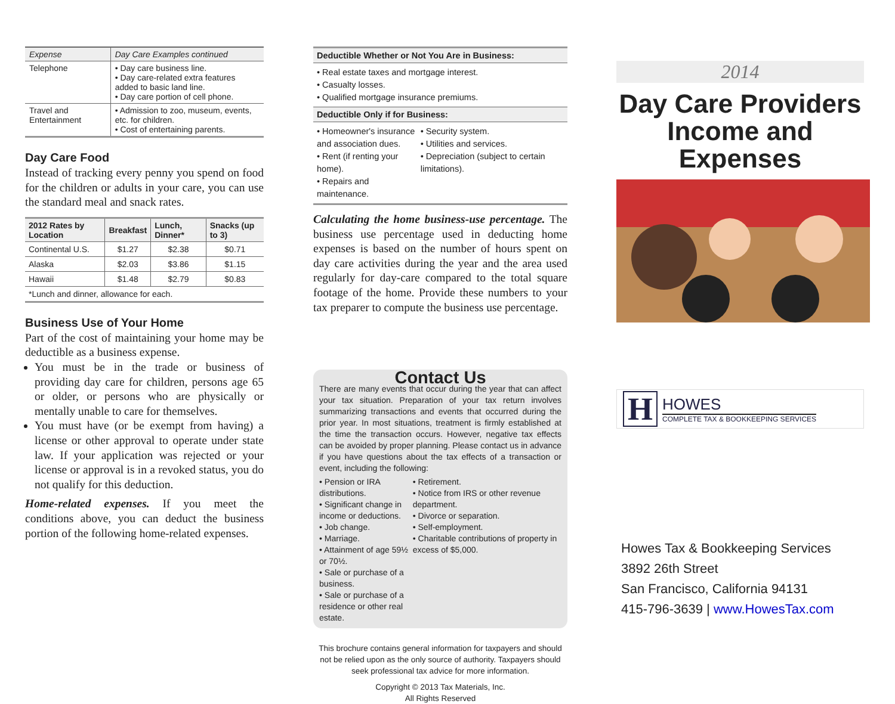| Expense | Day Care Examples continued |
| --- | --- |
| Telephone | • Day care business line. • Day care-related extra features added to basic land line. • Day care portion of cell phone. |
| Travel and Entertainment | • Admission to zoo, museum, events, etc. for children. • Cost of entertaining parents. |
Day Care Food
Instead of tracking every penny you spend on food for the children or adults in your care, you can use the standard meal and snack rates.
| 2012 Rates by Location | Breakfast | Lunch, Dinner* | Snacks (up to 3) |
| --- | --- | --- | --- |
| Continental U.S. | $1.27 | $2.38 | $0.71 |
| Alaska | $2.03 | $3.86 | $1.15 |
| Hawaii | $1.48 | $2.79 | $0.83 |
| *Lunch and dinner, allowance for each. | | | |
Business Use of Your Home
Part of the cost of maintaining your home may be deductible as a business expense.
You must be in the trade or business of providing day care for children, persons age 65 or older, or persons who are physically or mentally unable to care for themselves.
You must have (or be exempt from having) a license or other approval to operate under state law. If your application was rejected or your license or approval is in a revoked status, you do not qualify for this deduction.
Home-related expenses. If you meet the conditions above, you can deduct the business portion of the following home-related expenses.
Deductible Whether or Not You Are in Business:
• Real estate taxes and mortgage interest.
• Casualty losses.
• Qualified mortgage insurance premiums.
Deductible Only if for Business:
• Homeowner's insurance and association dues.
• Rent (if renting your home).
• Repairs and maintenance.
• Security system.
• Utilities and services.
• Depreciation (subject to certain limitations).
Calculating the home business-use percentage. The business use percentage used in deducting home expenses is based on the number of hours spent on day care activities during the year and the area used regularly for day-care compared to the total square footage of the home. Provide these numbers to your tax preparer to compute the business use percentage.
Contact Us
There are many events that occur during the year that can affect your tax situation. Preparation of your tax return involves summarizing transactions and events that occurred during the prior year. In most situations, treatment is firmly established at the time the transaction occurs. However, negative tax effects can be avoided by proper planning. Please contact us in advance if you have questions about the tax effects of a transaction or event, including the following:
• Pension or IRA distributions.
• Significant change in income or deductions.
• Job change.
• Marriage.
• Attainment of age 59½ or 70½.
• Sale or purchase of a business.
• Sale or purchase of a residence or other real estate.
• Retirement.
• Notice from IRS or other revenue department.
• Divorce or separation.
• Self-employment.
• Charitable contributions of property in excess of $5,000.
This brochure contains general information for taxpayers and should not be relied upon as the only source of authority. Taxpayers should seek professional tax advice for more information.
Copyright © 2013 Tax Materials, Inc.
All Rights Reserved
2014
Day Care Providers Income and Expenses
H
HOWES
COMPLETE TAX & BOOKKEEPING SERVICES
Howes Tax & Bookkeeping Services
3892 26th Street
San Francisco, California 94131
415-796-3639 | www.HowesTax.com